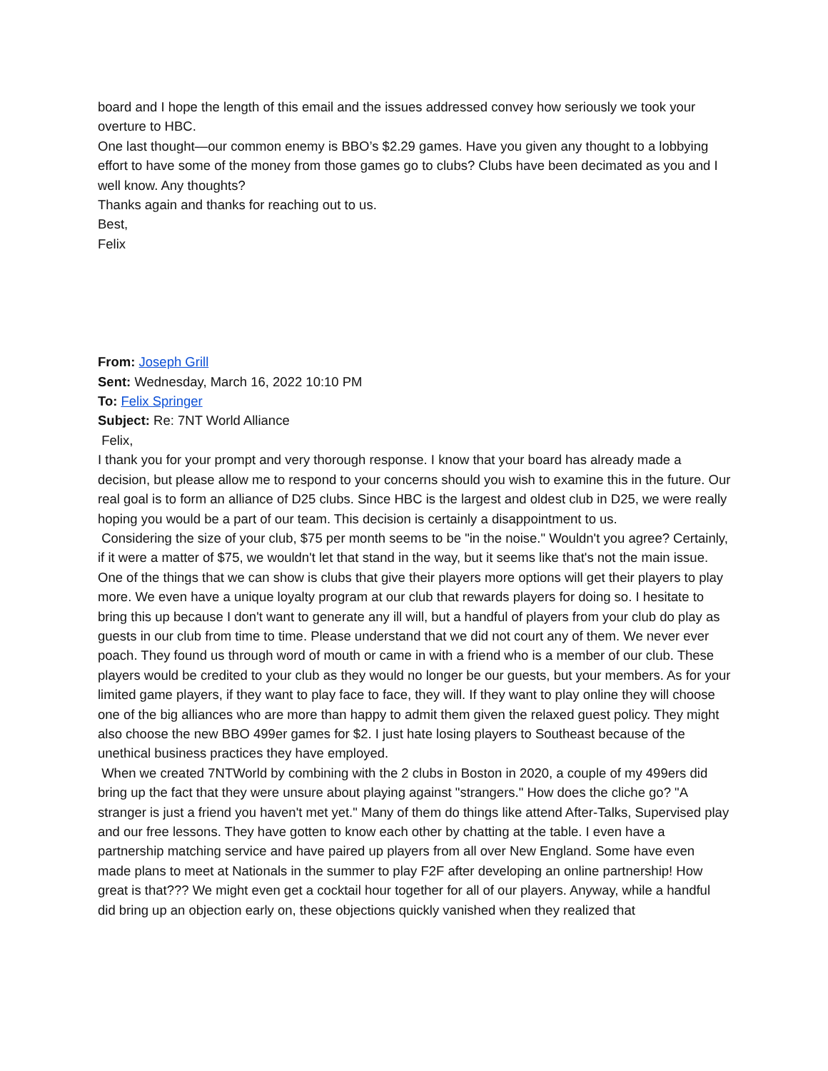board and I hope the length of this email and the issues addressed convey how seriously we took your overture to HBC.
One last thought—our common enemy is BBO’s $2.29 games. Have you given any thought to a lobbying effort to have some of the money from those games go to clubs? Clubs have been decimated as you and I well know. Any thoughts?
Thanks again and thanks for reaching out to us.
Best,
Felix
From: Joseph Grill
Sent: Wednesday, March 16, 2022 10:10 PM
To: Felix Springer
Subject: Re: 7NT World Alliance
Felix,
I thank you for your prompt and very thorough response. I know that your board has already made a decision, but please allow me to respond to your concerns should you wish to examine this in the future. Our real goal is to form an alliance of D25 clubs. Since HBC is the largest and oldest club in D25, we were really hoping you would be a part of our team. This decision is certainly a disappointment to us.
Considering the size of your club, $75 per month seems to be "in the noise." Wouldn't you agree? Certainly, if it were a matter of $75, we wouldn't let that stand in the way, but it seems like that's not the main issue. One of the things that we can show is clubs that give their players more options will get their players to play more. We even have a unique loyalty program at our club that rewards players for doing so. I hesitate to bring this up because I don't want to generate any ill will, but a handful of players from your club do play as guests in our club from time to time. Please understand that we did not court any of them. We never ever poach. They found us through word of mouth or came in with a friend who is a member of our club. These players would be credited to your club as they would no longer be our guests, but your members. As for your limited game players, if they want to play face to face, they will. If they want to play online they will choose one of the big alliances who are more than happy to admit them given the relaxed guest policy. They might also choose the new BBO 499er games for $2. I just hate losing players to Southeast because of the unethical business practices they have employed.
When we created 7NTWorld by combining with the 2 clubs in Boston in 2020, a couple of my 499ers did bring up the fact that they were unsure about playing against "strangers." How does the cliche go? "A stranger is just a friend you haven't met yet." Many of them do things like attend After-Talks, Supervised play and our free lessons. They have gotten to know each other by chatting at the table. I even have a partnership matching service and have paired up players from all over New England. Some have even made plans to meet at Nationals in the summer to play F2F after developing an online partnership! How great is that??? We might even get a cocktail hour together for all of our players. Anyway, while a handful did bring up an objection early on, these objections quickly vanished when they realized that